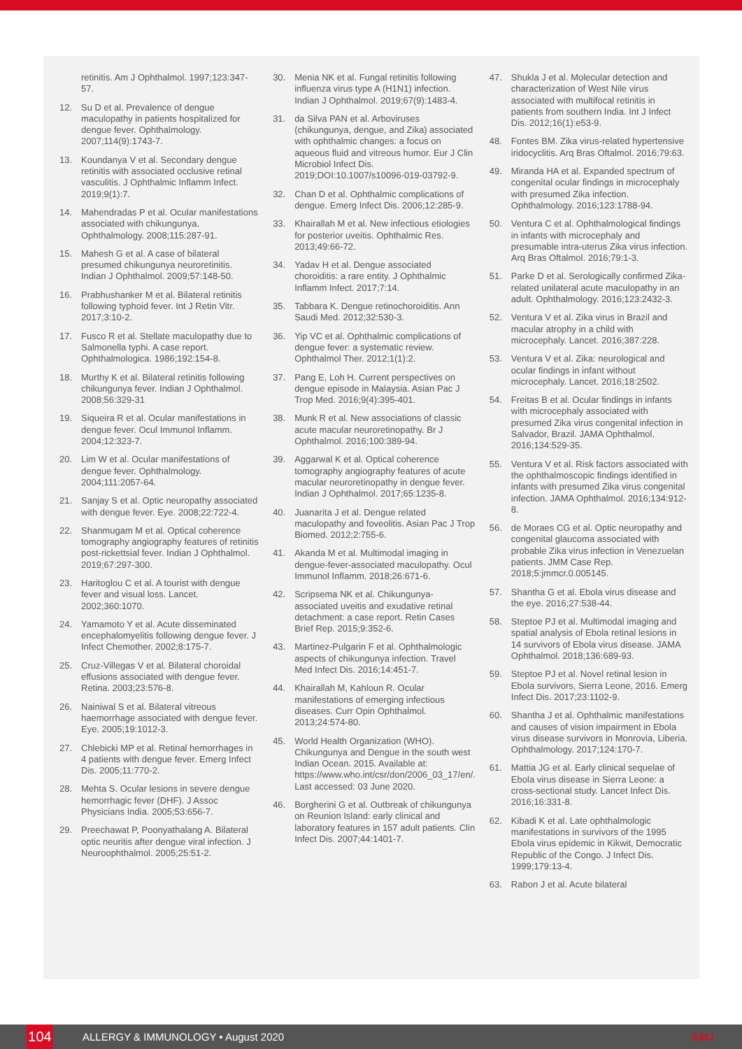retinitis. Am J Ophthalmol. 1997;123:347-57.
12. Su D et al. Prevalence of dengue maculopathy in patients hospitalized for dengue fever. Ophthalmology. 2007;114(9):1743-7.
13. Koundanya V et al. Secondary dengue retinitis with associated occlusive retinal vasculitis. J Ophthalmic Inflamm Infect. 2019;9(1):7.
14. Mahendradas P et al. Ocular manifestations associated with chikungunya. Ophthalmology. 2008;115:287-91.
15. Mahesh G et al. A case of bilateral presumed chikungunya neuroretinitis. Indian J Ophthalmol. 2009;57:148-50.
16. Prabhushanker M et al. Bilateral retinitis following typhoid fever. Int J Retin Vitr. 2017;3:10-2.
17. Fusco R et al. Stellate maculopathy due to Salmonella typhi. A case report. Ophthalmologica. 1986;192:154-8.
18. Murthy K et al. Bilateral retinitis following chikungunya fever. Indian J Ophthalmol. 2008;56:329-31
19. Siqueira R et al. Ocular manifestations in dengue fever. Ocul Immunol Inflamm. 2004;12:323-7.
20. Lim W et al. Ocular manifestations of dengue fever. Ophthalmology. 2004;111:2057-64.
21. Sanjay S et al. Optic neuropathy associated with dengue fever. Eye. 2008;22:722-4.
22. Shanmugam M et al. Optical coherence tomography angiography features of retinitis post-rickettsial fever. Indian J Ophthalmol. 2019;67:297-300.
23. Haritoglou C et al. A tourist with dengue fever and visual loss. Lancet. 2002;360:1070.
24. Yamamoto Y et al. Acute disseminated encephalomyelitis following dengue fever. J Infect Chemother. 2002;8:175-7.
25. Cruz-Villegas V et al. Bilateral choroidal effusions associated with dengue fever. Retina. 2003;23:576-8.
26. Nainiwal S et al. Bilateral vitreous haemorrhage associated with dengue fever. Eye. 2005;19:1012-3.
27. Chlebicki MP et al. Retinal hemorrhages in 4 patients with dengue fever. Emerg Infect Dis. 2005;11:770-2.
28. Mehta S. Ocular lesions in severe dengue hemorrhagic fever (DHF). J Assoc Physicians India. 2005;53:656-7.
29. Preechawat P, Poonyathalang A. Bilateral optic neuritis after dengue viral infection. J Neuroophthalmol. 2005;25:51-2.
30. Menia NK et al. Fungal retinitis following influenza virus type A (H1N1) infection. Indian J Ophthalmol. 2019;67(9):1483-4.
31. da Silva PAN et al. Arboviruses (chikungunya, dengue, and Zika) associated with ophthalmic changes: a focus on aqueous fluid and vitreous humor. Eur J Clin Microbiol Infect Dis. 2019;DOI:10.1007/s10096-019-03792-9.
32. Chan D et al. Ophthalmic complications of dengue. Emerg Infect Dis. 2006;12:285-9.
33. Khairallah M et al. New infectious etiologies for posterior uveitis. Ophthalmic Res. 2013;49:66-72.
34. Yadav H et al. Dengue associated choroiditis: a rare entity. J Ophthalmic Inflamm Infect. 2017;7:14.
35. Tabbara K. Dengue retinochoroiditis. Ann Saudi Med. 2012;32:530-3.
36. Yip VC et al. Ophthalmic complications of dengue fever: a systematic review. Ophthalmol Ther. 2012;1(1):2.
37. Pang E, Loh H. Current perspectives on dengue episode in Malaysia. Asian Pac J Trop Med. 2016;9(4):395-401.
38. Munk R et al. New associations of classic acute macular neuroretinopathy. Br J Ophthalmol. 2016;100:389-94.
39. Aggarwal K et al. Optical coherence tomography angiography features of acute macular neuroretinopathy in dengue fever. Indian J Ophthalmol. 2017;65:1235-8.
40. Juanarita J et al. Dengue related maculopathy and foveolitis. Asian Pac J Trop Biomed. 2012;2:755-6.
41. Akanda M et al. Multimodal imaging in dengue-fever-associated maculopathy. Ocul Immunol Inflamm. 2018;26:671-6.
42. Scripsema NK et al. Chikungunya-associated uveitis and exudative retinal detachment: a case report. Retin Cases Brief Rep. 2015;9:352-6.
43. Martinez-Pulgarin F et al. Ophthalmologic aspects of chikungunya infection. Travel Med Infect Dis. 2016;14:451-7.
44. Khairallah M, Kahloun R. Ocular manifestations of emerging infectious diseases. Curr Opin Ophthalmol. 2013;24:574-80.
45. World Health Organization (WHO). Chikungunya and Dengue in the south west Indian Ocean. 2015. Available at: https://www.who.int/csr/don/2006_03_17/en/. Last accessed: 03 June 2020.
46. Borgherini G et al. Outbreak of chikungunya on Reunion Island: early clinical and laboratory features in 157 adult patients. Clin Infect Dis. 2007;44:1401-7.
47. Shukla J et al. Molecular detection and characterization of West Nile virus associated with multifocal retinitis in patients from southern India. Int J Infect Dis. 2012;16(1):e53-9.
48. Fontes BM. Zika virus-related hypertensive iridocyclitis. Arq Bras Oftalmol. 2016;79:63.
49. Miranda HA et al. Expanded spectrum of congenital ocular findings in microcephaly with presumed Zika infection. Ophthalmology. 2016;123:1788-94.
50. Ventura C et al. Ophthalmological findings in infants with microcephaly and presumable intra-uterus Zika virus infection. Arq Bras Oftalmol. 2016;79:1-3.
51. Parke D et al. Serologically confirmed Zika-related unilateral acute maculopathy in an adult. Ophthalmology. 2016;123:2432-3.
52. Ventura V et al. Zika virus in Brazil and macular atrophy in a child with microcephaly. Lancet. 2016;387:228.
53. Ventura V et al. Zika: neurological and ocular findings in infant without microcephaly. Lancet. 2016;18:2502.
54. Freitas B et al. Ocular findings in infants with microcephaly associated with presumed Zika virus congenital infection in Salvador, Brazil. JAMA Ophthalmol. 2016;134:529-35.
55. Ventura V et al. Risk factors associated with the ophthalmoscopic findings identified in infants with presumed Zika virus congenital infection. JAMA Ophthalmol. 2016;134:912-8.
56. de Moraes CG et al. Optic neuropathy and congenital glaucoma associated with probable Zika virus infection in Venezuelan patients. JMM Case Rep. 2018;5:jmmcr.0.005145.
57. Shantha G et al. Ebola virus disease and the eye. 2016;27:538-44.
58. Steptoe PJ et al. Multimodal imaging and spatial analysis of Ebola retinal lesions in 14 survivors of Ebola virus disease. JAMA Ophthalmol. 2018;136:689-93.
59. Steptoe PJ et al. Novel retinal lesion in Ebola survivors, Sierra Leone, 2016. Emerg Infect Dis. 2017;23:1102-9.
60. Shantha J et al. Ophthalmic manifestations and causes of vision impairment in Ebola virus disease survivors in Monrovia, Liberia. Ophthalmology. 2017;124:170-7.
61. Mattia JG et al. Early clinical sequelae of Ebola virus disease in Sierra Leone: a cross-sectional study. Lancet Infect Dis. 2016;16:331-8.
62. Kibadi K et al. Late ophthalmologic manifestations in survivors of the 1995 Ebola virus epidemic in Kikwit, Democratic Republic of the Congo. J Infect Dis. 1999;179:13-4.
63. Rabon J et al. Acute bilateral
104 ALLERGY & IMMUNOLOGY • August 2020 EMJ